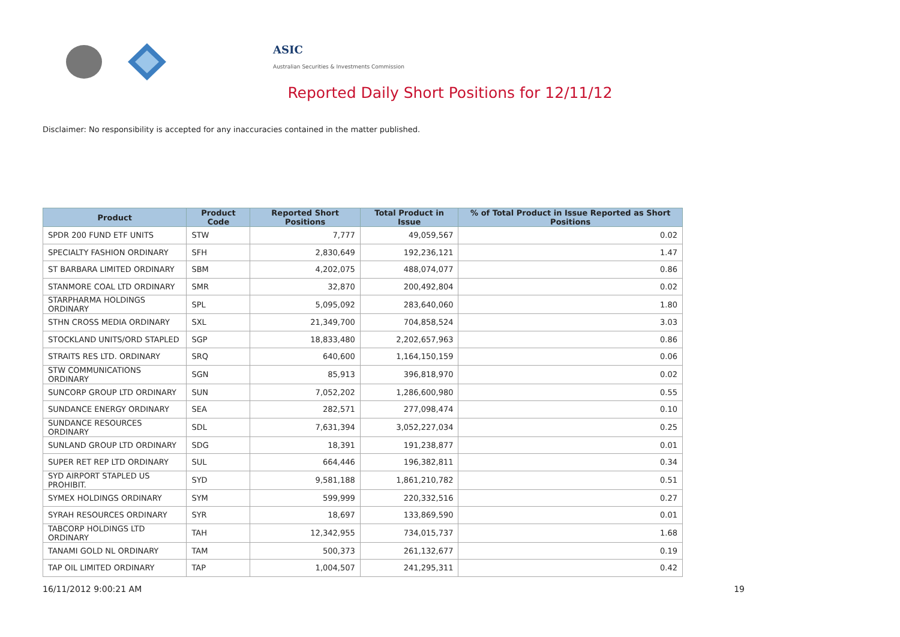ASIC
Australian Securities & Investments Commission
Reported Daily Short Positions for 12/11/12
Disclaimer: No responsibility is accepted for any inaccuracies contained in the matter published.
| Product | Product Code | Reported Short Positions | Total Product in Issue | % of Total Product in Issue Reported as Short Positions |
| --- | --- | --- | --- | --- |
| SPDR 200 FUND ETF UNITS | STW | 7,777 | 49,059,567 | 0.02 |
| SPECIALTY FASHION ORDINARY | SFH | 2,830,649 | 192,236,121 | 1.47 |
| ST BARBARA LIMITED ORDINARY | SBM | 4,202,075 | 488,074,077 | 0.86 |
| STANMORE COAL LTD ORDINARY | SMR | 32,870 | 200,492,804 | 0.02 |
| STARPHARMA HOLDINGS ORDINARY | SPL | 5,095,092 | 283,640,060 | 1.80 |
| STHN CROSS MEDIA ORDINARY | SXL | 21,349,700 | 704,858,524 | 3.03 |
| STOCKLAND UNITS/ORD STAPLED | SGP | 18,833,480 | 2,202,657,963 | 0.86 |
| STRAITS RES LTD. ORDINARY | SRQ | 640,600 | 1,164,150,159 | 0.06 |
| STW COMMUNICATIONS ORDINARY | SGN | 85,913 | 396,818,970 | 0.02 |
| SUNCORP GROUP LTD ORDINARY | SUN | 7,052,202 | 1,286,600,980 | 0.55 |
| SUNDANCE ENERGY ORDINARY | SEA | 282,571 | 277,098,474 | 0.10 |
| SUNDANCE RESOURCES ORDINARY | SDL | 7,631,394 | 3,052,227,034 | 0.25 |
| SUNLAND GROUP LTD ORDINARY | SDG | 18,391 | 191,238,877 | 0.01 |
| SUPER RET REP LTD ORDINARY | SUL | 664,446 | 196,382,811 | 0.34 |
| SYD AIRPORT STAPLED US PROHIBIT. | SYD | 9,581,188 | 1,861,210,782 | 0.51 |
| SYMEX HOLDINGS ORDINARY | SYM | 599,999 | 220,332,516 | 0.27 |
| SYRAH RESOURCES ORDINARY | SYR | 18,697 | 133,869,590 | 0.01 |
| TABCORP HOLDINGS LTD ORDINARY | TAH | 12,342,955 | 734,015,737 | 1.68 |
| TANAMI GOLD NL ORDINARY | TAM | 500,373 | 261,132,677 | 0.19 |
| TAP OIL LIMITED ORDINARY | TAP | 1,004,507 | 241,295,311 | 0.42 |
16/11/2012 9:00:21 AM 19